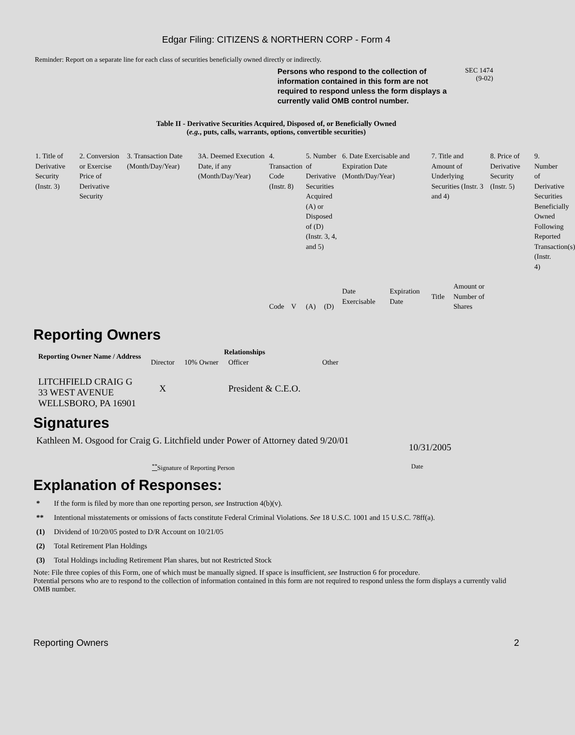Edgar Filing: CITIZENS & NORTHERN CORP - Form 4
Reminder: Report on a separate line for each class of securities beneficially owned directly or indirectly.
Persons who respond to the collection of information contained in this form are not required to respond unless the form displays a currently valid OMB control number.
SEC 1474
(9-02)
Table II - Derivative Securities Acquired, Disposed of, or Beneficially Owned
(e.g., puts, calls, warrants, options, convertible securities)
| 1. Title of Derivative Security (Instr. 3) | 2. Conversion or Exercise Price of Derivative Security | 3. Transaction Date (Month/Day/Year) | 3A. Deemed Execution Date, if any (Month/Day/Year) | 4. Transaction Code (Instr. 8) | | 5. Number of Derivative Securities Acquired (A) or Disposed of (D) (Instr. 3, 4, and 5) | | 6. Date Exercisable and Expiration Date (Month/Day/Year) | | 7. Title and Amount of Underlying Securities (Instr. 3 and 4) | | 8. Price of Derivative Security (Instr. 5) | 9. Number of Derivative Securities Beneficially Owned Following Reported Transaction(s) (Instr. 4) |
| | | | | Code | V | (A) | (D) | Date Exercisable | Expiration Date | Title | Amount or Number of Shares | | |
Reporting Owners
| Reporting Owner Name / Address | Relationships | | | |
| --- | --- | --- | --- | --- |
| | Director | 10% Owner | Officer | Other |
| LITCHFIELD CRAIG G 33 WEST AVENUE WELLSBORO, PA 16901 | X | | President & C.E.O. | |
Signatures
Kathleen M. Osgood for Craig G. Litchfield under Power of Attorney dated 9/20/01
10/31/2005
<sup>**</sup> Signature of Reporting Person
Date
Explanation of Responses:
* If the form is filed by more than one reporting person, see Instruction 4(b)(v).
** Intentional misstatements or omissions of facts constitute Federal Criminal Violations. See 18 U.S.C. 1001 and 15 U.S.C. 78ff(a).
(1) Dividend of 10/20/05 posted to D/R Account on 10/21/05
(2) Total Retirement Plan Holdings
(3) Total Holdings including Retirement Plan shares, but not Restricted Stock
Note: File three copies of this Form, one of which must be manually signed. If space is insufficient, see Instruction 6 for procedure.
Potential persons who are to respond to the collection of information contained in this form are not required to respond unless the form displays a currently valid OMB number.
Reporting Owners 2